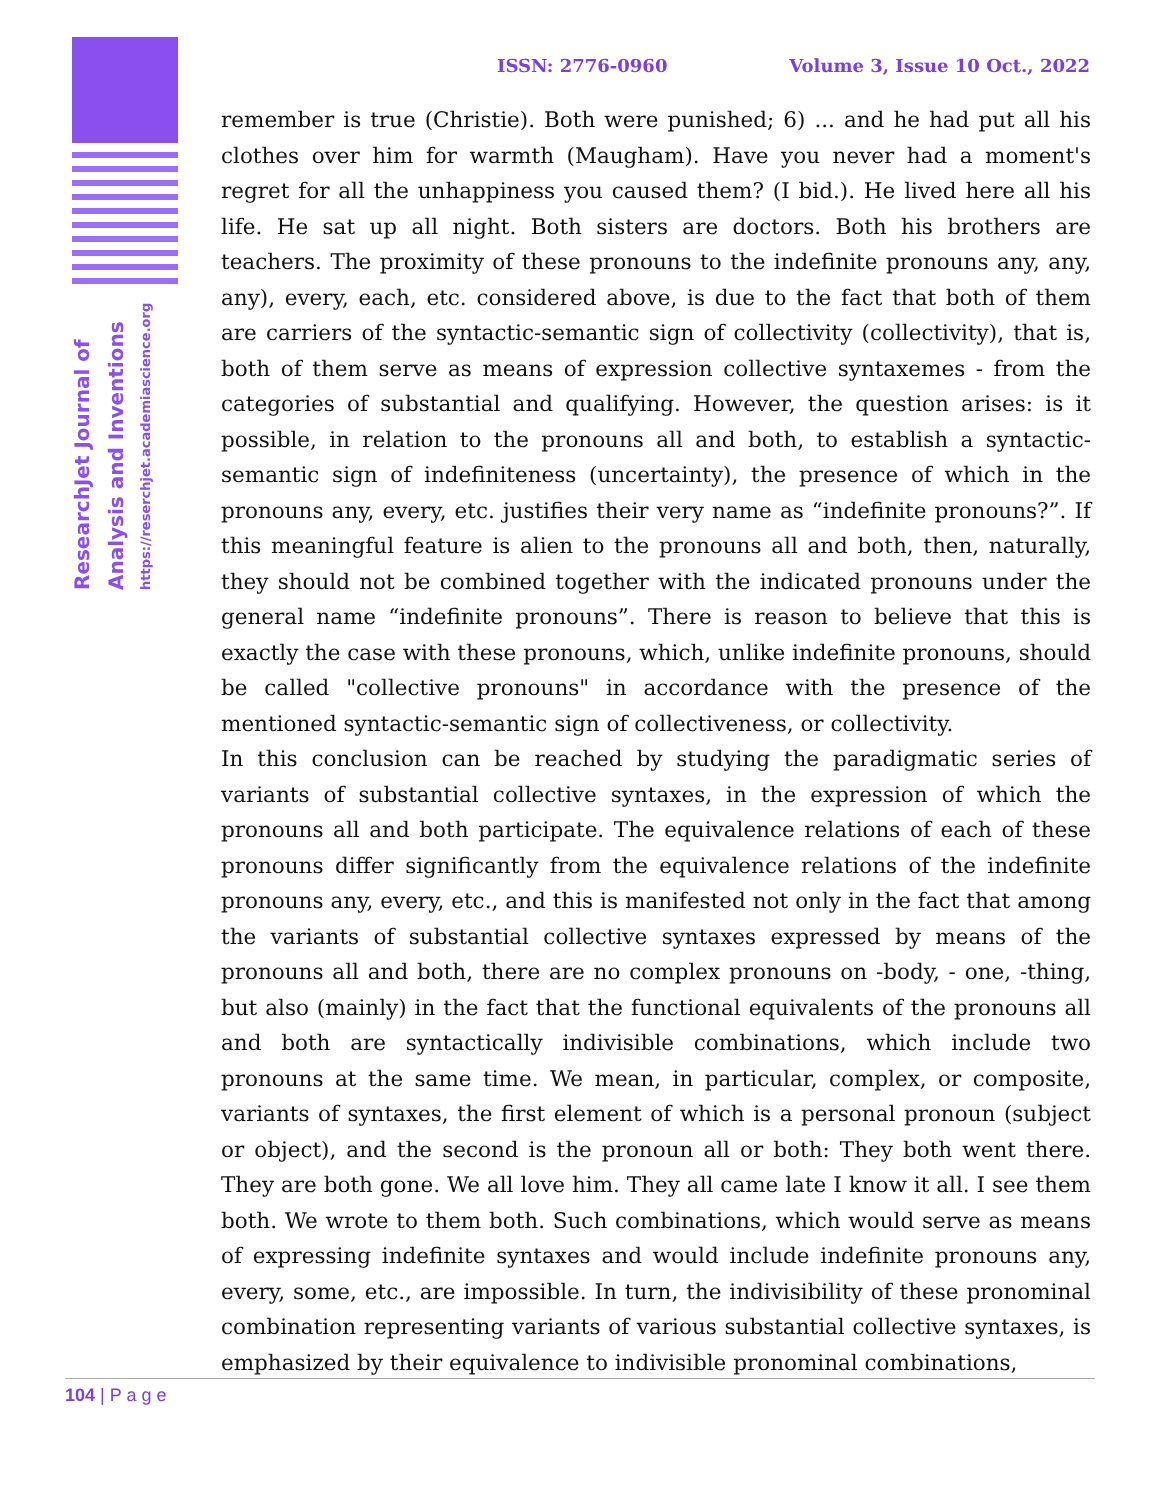ResearchJet Journal of
Analysis and Inventions
https://reserchjet.academiascience.org
ISSN: 2776-0960 Volume 3, Issue 10 Oct., 2022
remember is true (Christie). Both were punished; 6) ... and he had put all his clothes over him for warmth (Maugham). Have you never had a moment's regret for all the unhappiness you caused them? (I bid.). He lived here all his life. He sat up all night. Both sisters are doctors. Both his brothers are teachers. The proximity of these pronouns to the indefinite pronouns any, any, any), every, each, etc. considered above, is due to the fact that both of them are carriers of the syntactic-semantic sign of collectivity (collectivity), that is, both of them serve as means of expression collective syntaxemes - from the categories of substantial and qualifying. However, the question arises: is it possible, in relation to the pronouns all and both, to establish a syntactic-semantic sign of indefiniteness (uncertainty), the presence of which in the pronouns any, every, etc. justifies their very name as “indefinite pronouns?”. If this meaningful feature is alien to the pronouns all and both, then, naturally, they should not be combined together with the indicated pronouns under the general name “indefinite pronouns”. There is reason to believe that this is exactly the case with these pronouns, which, unlike indefinite pronouns, should be called "collective pronouns" in accordance with the presence of the mentioned syntactic-semantic sign of collectiveness, or collectivity.
In this conclusion can be reached by studying the paradigmatic series of variants of substantial collective syntaxes, in the expression of which the pronouns all and both participate. The equivalence relations of each of these pronouns differ significantly from the equivalence relations of the indefinite pronouns any, every, etc., and this is manifested not only in the fact that among the variants of substantial collective syntaxes expressed by means of the pronouns all and both, there are no complex pronouns on -body, - one, -thing, but also (mainly) in the fact that the functional equivalents of the pronouns all and both are syntactically indivisible combinations, which include two pronouns at the same time. We mean, in particular, complex, or composite, variants of syntaxes, the first element of which is a personal pronoun (subject or object), and the second is the pronoun all or both: They both went there. They are both gone. We all love him. They all came late I know it all. I see them both. We wrote to them both. Such combinations, which would serve as means of expressing indefinite syntaxes and would include indefinite pronouns any, every, some, etc., are impossible. In turn, the indivisibility of these pronominal combination representing variants of various substantial collective syntaxes, is emphasized by their equivalence to indivisible pronominal combinations,
104 | P a g e